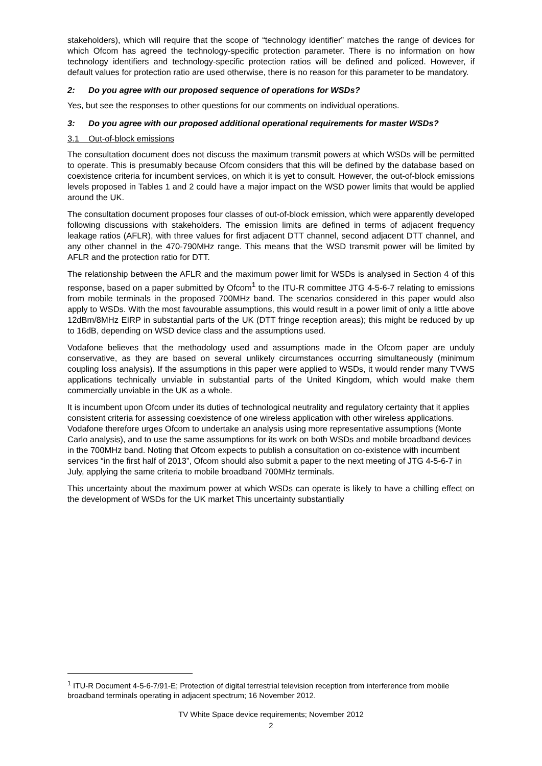stakeholders), which will require that the scope of “technology identifier” matches the range of devices for which Ofcom has agreed the technology-specific protection parameter. There is no information on how technology identifiers and technology-specific protection ratios will be defined and policed. However, if default values for protection ratio are used otherwise, there is no reason for this parameter to be mandatory.
2: Do you agree with our proposed sequence of operations for WSDs?
Yes, but see the responses to other questions for our comments on individual operations.
3: Do you agree with our proposed additional operational requirements for master WSDs?
3.1 Out-of-block emissions
The consultation document does not discuss the maximum transmit powers at which WSDs will be permitted to operate. This is presumably because Ofcom considers that this will be defined by the database based on coexistence criteria for incumbent services, on which it is yet to consult. However, the out-of-block emissions levels proposed in Tables 1 and 2 could have a major impact on the WSD power limits that would be applied around the UK.
The consultation document proposes four classes of out-of-block emission, which were apparently developed following discussions with stakeholders. The emission limits are defined in terms of adjacent frequency leakage ratios (AFLR), with three values for first adjacent DTT channel, second adjacent DTT channel, and any other channel in the 470-790MHz range. This means that the WSD transmit power will be limited by AFLR and the protection ratio for DTT.
The relationship between the AFLR and the maximum power limit for WSDs is analysed in Section 4 of this response, based on a paper submitted by Ofcom<sup>1</sup> to the ITU-R committee JTG 4-5-6-7 relating to emissions from mobile terminals in the proposed 700MHz band. The scenarios considered in this paper would also apply to WSDs. With the most favourable assumptions, this would result in a power limit of only a little above 12dBm/8MHz EIRP in substantial parts of the UK (DTT fringe reception areas); this might be reduced by up to 16dB, depending on WSD device class and the assumptions used.
Vodafone believes that the methodology used and assumptions made in the Ofcom paper are unduly conservative, as they are based on several unlikely circumstances occurring simultaneously (minimum coupling loss analysis). If the assumptions in this paper were applied to WSDs, it would render many TVWS applications technically unviable in substantial parts of the United Kingdom, which would make them commercially unviable in the UK as a whole.
It is incumbent upon Ofcom under its duties of technological neutrality and regulatory certainty that it applies consistent criteria for assessing coexistence of one wireless application with other wireless applications. Vodafone therefore urges Ofcom to undertake an analysis using more representative assumptions (Monte Carlo analysis), and to use the same assumptions for its work on both WSDs and mobile broadband devices in the 700MHz band. Noting that Ofcom expects to publish a consultation on co-existence with incumbent services “in the first half of 2013”, Ofcom should also submit a paper to the next meeting of JTG 4-5-6-7 in July, applying the same criteria to mobile broadband 700MHz terminals.
This uncertainty about the maximum power at which WSDs can operate is likely to have a chilling effect on the development of WSDs for the UK market This uncertainty substantially
<sup>1</sup> ITU-R Document 4-5-6-7/91-E; Protection of digital terrestrial television reception from interference from mobile broadband terminals operating in adjacent spectrum; 16 November 2012.
TV White Space device requirements; November 2012
2